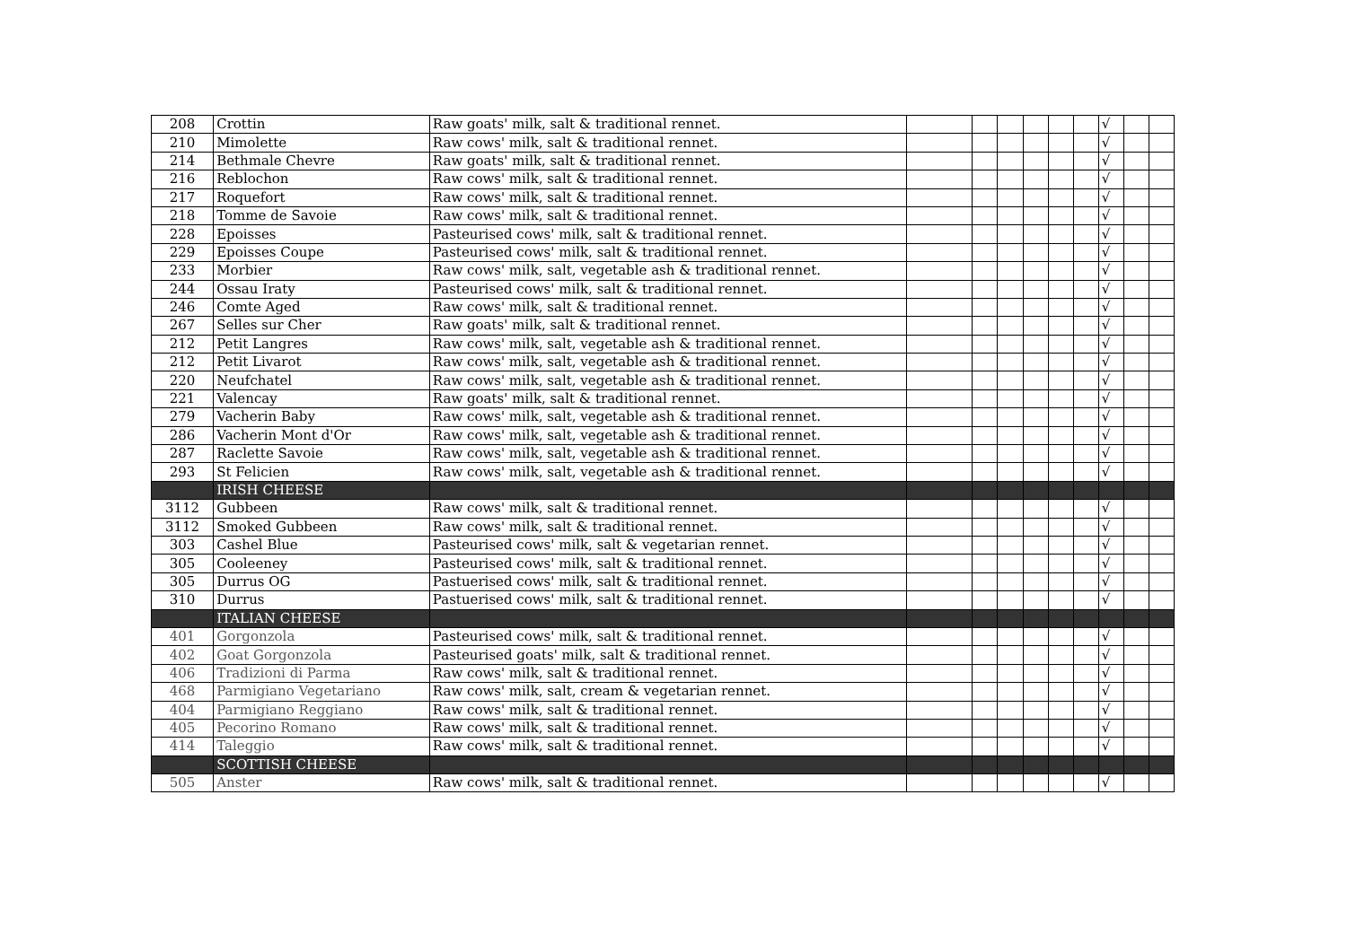| 208 | Crottin | Raw goats' milk, salt & traditional rennet. | | | | | | | √ | | |
| 210 | Mimolette | Raw cows' milk, salt & traditional rennet. | | | | | | | √ | | |
| 214 | Bethmale Chevre | Raw goats' milk, salt & traditional rennet. | | | | | | | √ | | |
| 216 | Reblochon | Raw cows' milk, salt & traditional rennet. | | | | | | | √ | | |
| 217 | Roquefort | Raw cows' milk, salt & traditional rennet. | | | | | | | √ | | |
| 218 | Tomme de Savoie | Raw cows' milk, salt & traditional rennet. | | | | | | | √ | | |
| 228 | Epoisses | Pasteurised cows' milk, salt & traditional rennet. | | | | | | | √ | | |
| 229 | Epoisses Coupe | Pasteurised cows' milk, salt & traditional rennet. | | | | | | | √ | | |
| 233 | Morbier | Raw cows' milk, salt, vegetable ash & traditional rennet. | | | | | | | √ | | |
| 244 | Ossau Iraty | Pasteurised cows' milk, salt & traditional rennet. | | | | | | | √ | | |
| 246 | Comte Aged | Raw cows' milk, salt & traditional rennet. | | | | | | | √ | | |
| 267 | Selles sur Cher | Raw goats' milk, salt & traditional rennet. | | | | | | | √ | | |
| 212 | Petit Langres | Raw cows' milk, salt, vegetable ash & traditional rennet. | | | | | | | √ | | |
| 212 | Petit Livarot | Raw cows' milk, salt, vegetable ash & traditional rennet. | | | | | | | √ | | |
| 220 | Neufchatel | Raw cows' milk, salt, vegetable ash & traditional rennet. | | | | | | | √ | | |
| 221 | Valencay | Raw goats' milk, salt & traditional rennet. | | | | | | | √ | | |
| 279 | Vacherin Baby | Raw cows' milk, salt, vegetable ash & traditional rennet. | | | | | | | √ | | |
| 286 | Vacherin Mont d'Or | Raw cows' milk, salt, vegetable ash & traditional rennet. | | | | | | | √ | | |
| 287 | Raclette Savoie | Raw cows' milk, salt, vegetable ash & traditional rennet. | | | | | | | √ | | |
| 293 | St Felicien | Raw cows' milk, salt, vegetable ash & traditional rennet. | | | | | | | √ | | |
| | IRISH CHEESE | | | | | | | | | | |
| 3112 | Gubbeen | Raw cows' milk, salt & traditional rennet. | | | | | | | √ | | |
| 3112 | Smoked Gubbeen | Raw cows' milk, salt & traditional rennet. | | | | | | | √ | | |
| 303 | Cashel Blue | Pasteurised cows' milk, salt & vegetarian rennet. | | | | | | | √ | | |
| 305 | Cooleeney | Pasteurised cows' milk, salt & traditional rennet. | | | | | | | √ | | |
| 305 | Durrus OG | Pastuerised cows' milk, salt & traditional rennet. | | | | | | | √ | | |
| 310 | Durrus | Pastuerised cows' milk, salt & traditional rennet. | | | | | | | √ | | |
| | ITALIAN CHEESE | | | | | | | | | | |
| 401 | Gorgonzola | Pasteurised cows' milk, salt & traditional rennet. | | | | | | | √ | | |
| 402 | Goat Gorgonzola | Pasteurised goats' milk, salt & traditional rennet. | | | | | | | √ | | |
| 406 | Tradizioni di Parma | Raw cows' milk, salt & traditional rennet. | | | | | | | √ | | |
| 468 | Parmigiano Vegetariano | Raw cows' milk, salt, cream & vegetarian rennet. | | | | | | | √ | | |
| 404 | Parmigiano Reggiano | Raw cows' milk, salt & traditional rennet. | | | | | | | √ | | |
| 405 | Pecorino Romano | Raw cows' milk, salt & traditional rennet. | | | | | | | √ | | |
| 414 | Taleggio | Raw cows' milk, salt & traditional rennet. | | | | | | | √ | | |
| | SCOTTISH CHEESE | | | | | | | | | | |
| 505 | Anster | Raw cows' milk, salt & traditional rennet. | | | | | | | √ | | |